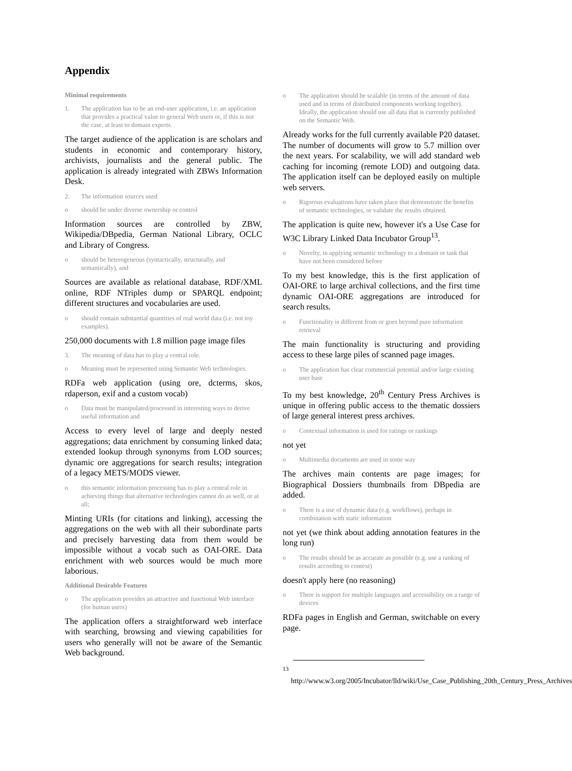Appendix
Minimal requirements
1. The application has to be an end-user application, i.e. an application that provides a practical value to general Web users or, if this is not the case, at least to domain experts.
The target audience of the application is are scholars and students in economic and contemporary history, archivists, journalists and the general public. The application is already integrated with ZBWs Information Desk.
2. The information sources used
o should be under diverse ownership or control
Information sources are controlled by ZBW, Wikipedia/DBpedia, German National Library, OCLC and Library of Congress.
o should be heterogeneous (syntactically, structurally, and semantically), and
Sources are available as relational database, RDF/XML online, RDF NTriples dump or SPARQL endpoint; different structures and vocabularies are used.
o should contain substantial quantities of real world data (i.e. not toy examples).
250,000 documents with 1.8 million page image files
3. The meaning of data has to play a central role.
o Meaning must be represented using Semantic Web technologies.
RDFa web application (using ore, dcterms, skos, rdaperson, exif and a custom vocab)
o Data must be manipulated/processed in interesting ways to derive useful information and
Access to every level of large and deeply nested aggregations; data enrichment by consuming linked data; extended lookup through synonyms from LOD sources; dynamic ore aggregations for search results; integration of a legacy METS/MODS viewer.
o this semantic information processing has to play a central role in achieving things that alternative technologies cannot do as well, or at all;
Minting URIs (for citations and linking), accessing the aggregations on the web with all their subordinate parts and precisely harvesting data from them would be impossible without a vocab such as OAI-ORE. Data enrichment with web sources would be much more laborious.
Additional Desirable Features
o The application provides an attractive and functional Web interface (for human users)
The application offers a straightforward web interface with searching, browsing and viewing capabilities for users who generally will not be aware of the Semantic Web background.
o The application should be scalable (in terms of the amount of data used and in terms of distributed components working together). Ideally, the application should use all data that is currently published on the Semantic Web.
Already works for the full currently available P20 dataset. The number of documents will grow to 5.7 million over the next years. For scalability, we will add standard web caching for incoming (remote LOD) and outgoing data. The application itself can be deployed easily on multiple web servers.
o Rigorous evaluations have taken place that demonstrate the benefits of semantic technologies, or validate the results obtained.
The application is quite new, however it's a Use Case for W3C Library Linked Data Incubator Group<sup>13</sup>.
o Novelty, in applying semantic technology to a domain or task that have not been considered before
To my best knowledge, this is the first application of OAI-ORE to large archival collections, and the first time dynamic OAI-ORE aggregations are introduced for search results.
o Functionality is different from or goes beyond pure information retrieval
The main functionality is structuring and providing access to these large piles of scanned page images.
o The application has clear commercial potential and/or large existing user base
To my best knowledge, 20<sup>th</sup> Century Press Archives is unique in offering public access to the thematic dossiers of large general interest press archives.
o Contextual information is used for ratings or rankings
not yet
o Multimedia documents are used in some way
The archives main contents are page images; for Biographical Dossiers thumbnails from DBpedia are added.
o There is a use of dynamic data (e.g. workflows), perhaps in combination with static information
not yet (we think about adding annotation features in the long run)
o The results should be as accurate as possible (e.g. use a ranking of results according to context)
doesn't apply here (no reasoning)
o There is support for multiple languages and accessibility on a range of devices
RDFa pages in English and German, switchable on every page.
<sup>13</sup> http://www.w3.org/2005/Incubator/lld/wiki/Use_Case_Publishing_20th_Century_Press_Archives